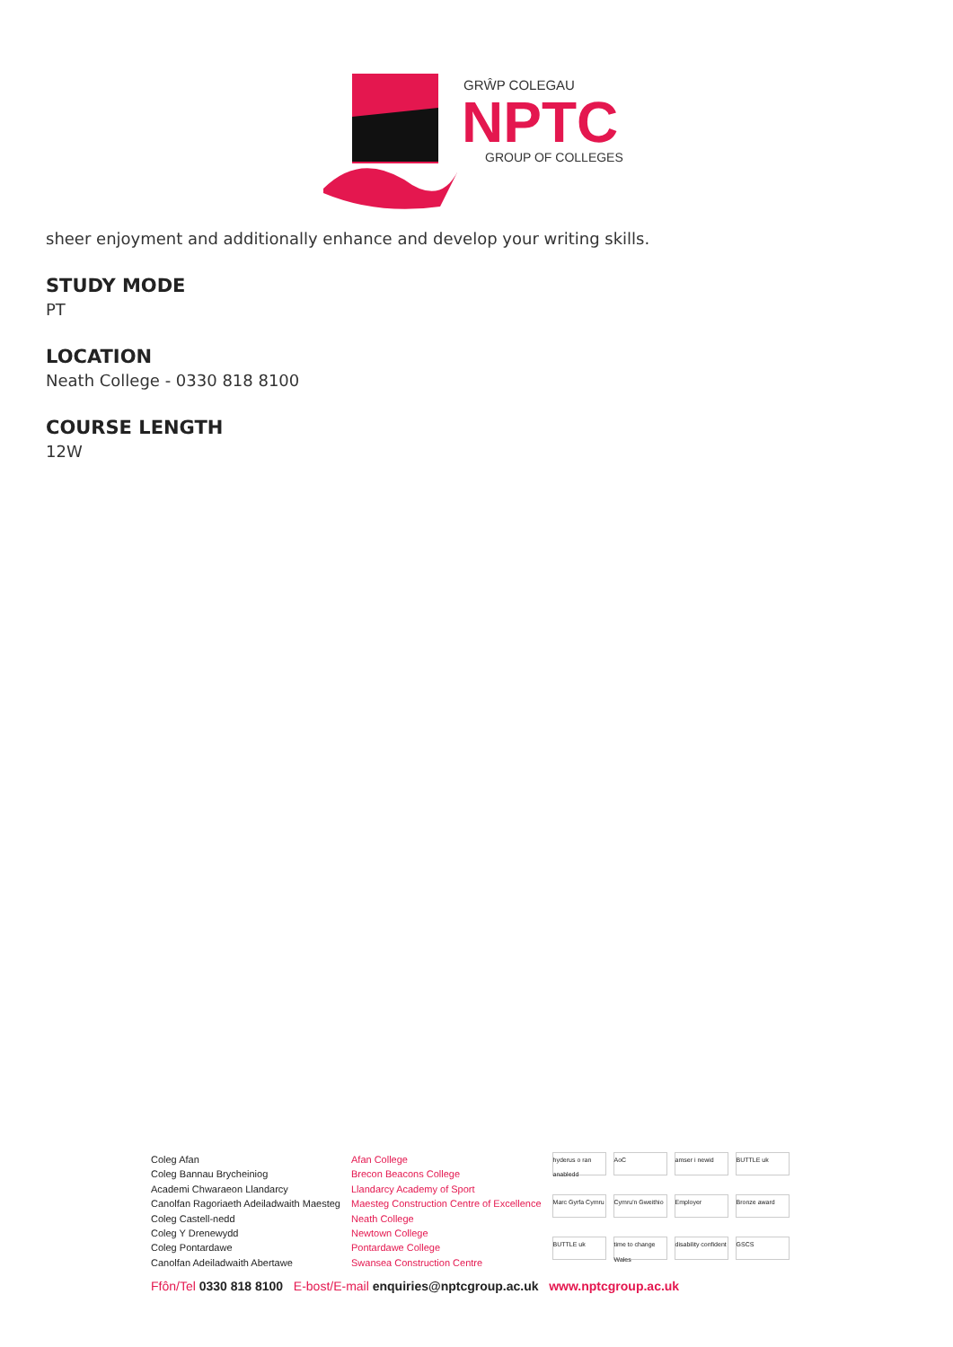GRŴP COLEGAU
NPTC
GROUP OF COLLEGES
sheer enjoyment and additionally enhance and develop your writing skills.
STUDY MODE
PT
LOCATION
Neath College - 0330 818 8100
COURSE LENGTH
12W
Coleg Afan
Coleg Bannau Brycheiniog
Academi Chwaraeon Llandarcy
Canolfan Ragoriaeth Adeiladwaith Maesteg
Coleg Castell-nedd
Coleg Y Drenewydd
Coleg Pontardawe
Canolfan Adeiladwaith Abertawe
Afan College
Brecon Beacons College
Llandarcy Academy of Sport
Maesteg Construction Centre of Excellence
Neath College
Newtown College
Pontardawe College
Swansea Construction Centre
hyderus o ran anabledd AoC amser i newid BUTTLE uk Marc Gyrfa Cymru Cymru'n Gweithio Employer Bronze award BUTTLE uk time to change Wales disability confident GSCS
Ffôn/Tel 0330 818 8100 E-bost/E-mail enquiries@nptcgroup.ac.uk www.nptcgroup.ac.uk